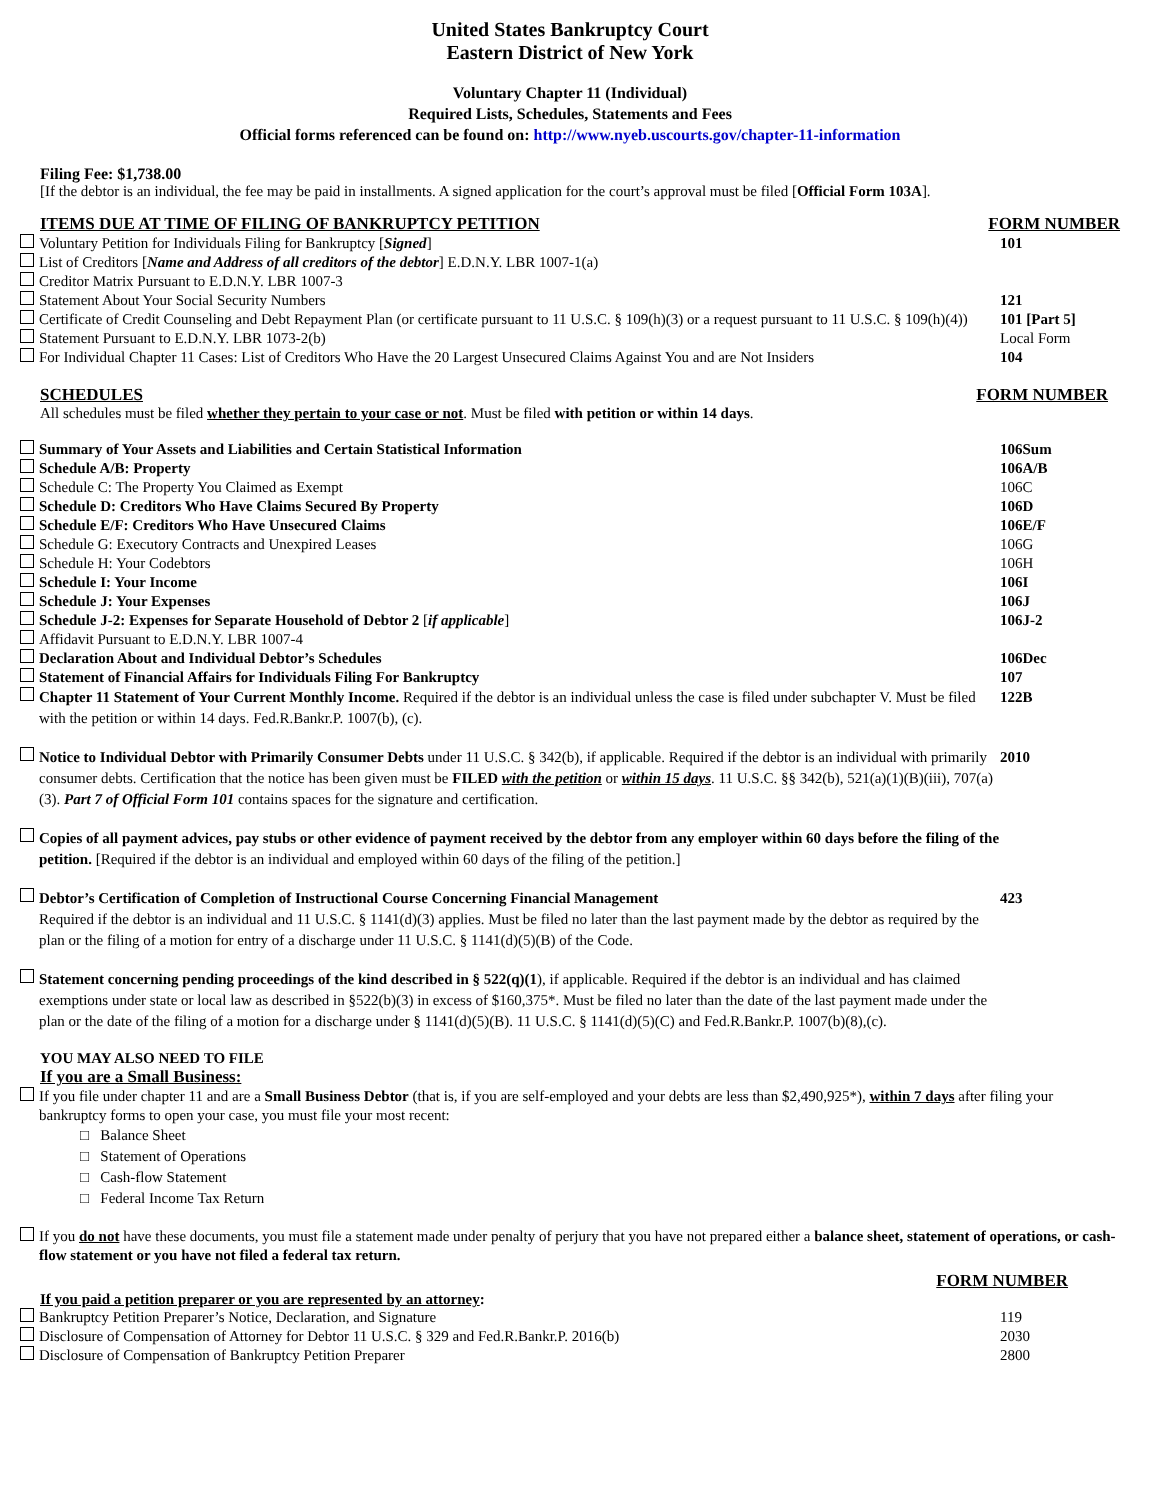United States Bankruptcy Court
Eastern District of New York
Voluntary Chapter 11 (Individual)
Required Lists, Schedules, Statements and Fees
Official forms referenced can be found on: http://www.nyeb.uscourts.gov/chapter-11-information
Filing Fee: $1,738.00
[If the debtor is an individual, the fee may be paid in installments. A signed application for the court’s approval must be filed [Official Form 103A].
ITEMS DUE AT TIME OF FILING OF BANKRUPTCY PETITION
FORM NUMBER
Voluntary Petition for Individuals Filing for Bankruptcy [Signed] 101
List of Creditors [Name and Address of all creditors of the debtor] E.D.N.Y. LBR 1007-1(a)
Creditor Matrix Pursuant to E.D.N.Y. LBR 1007-3
Statement About Your Social Security Numbers 121
Certificate of Credit Counseling and Debt Repayment Plan (or certificate pursuant to 11 U.S.C. § 109(h)(3) or a request pursuant to 11 U.S.C. § 109(h)(4)) 101 [Part 5]
Statement Pursuant to E.D.N.Y. LBR 1073-2(b) Local Form
For Individual Chapter 11 Cases: List of Creditors Who Have the 20 Largest Unsecured Claims Against You and are Not Insiders 104
SCHEDULES FORM NUMBER
All schedules must be filed whether they pertain to your case or not. Must be filed with petition or within 14 days.
Summary of Your Assets and Liabilities and Certain Statistical Information 106Sum
Schedule A/B: Property 106A/B
Schedule C: The Property You Claimed as Exempt 106C
Schedule D: Creditors Who Have Claims Secured By Property 106D
Schedule E/F: Creditors Who Have Unsecured Claims 106E/F
Schedule G: Executory Contracts and Unexpired Leases 106G
Schedule H: Your Codebtors 106H
Schedule I: Your Income 106I
Schedule J: Your Expenses 106J
Schedule J-2: Expenses for Separate Household of Debtor 2 [if applicable] 106J-2
Affidavit Pursuant to E.D.N.Y. LBR 1007-4
Declaration About and Individual Debtor’s Schedules 106Dec
Statement of Financial Affairs for Individuals Filing For Bankruptcy 107
Chapter 11 Statement of Your Current Monthly Income. Required if the debtor is an individual unless the case is filed under subchapter V. Must be filed with the petition or within 14 days. Fed.R.Bankr.P. 1007(b), (c). 122B
Notice to Individual Debtor with Primarily Consumer Debts under 11 U.S.C. § 342(b), if applicable. Required if the debtor is an individual with primarily consumer debts. Certification that the notice has been given must be FILED with the petition or within 15 days. 11 U.S.C. §§ 342(b), 521(a)(1)(B)(iii), 707(a)(3). Part 7 of Official Form 101 contains spaces for the signature and certification. 2010
Copies of all payment advices, pay stubs or other evidence of payment received by the debtor from any employer within 60 days before the filing of the petition. [Required if the debtor is an individual and employed within 60 days of the filing of the petition.]
Debtor’s Certification of Completion of Instructional Course Concerning Financial Management
Required if the debtor is an individual and 11 U.S.C. § 1141(d)(3) applies. Must be filed no later than the last payment made by the debtor as required by the plan or the filing of a motion for entry of a discharge under 11 U.S.C. § 1141(d)(5)(B) of the Code. 423
Statement concerning pending proceedings of the kind described in § 522(q)(1), if applicable. Required if the debtor is an individual and has claimed exemptions under state or local law as described in §522(b)(3) in excess of $160,375*. Must be filed no later than the date of the last payment made under the plan or the date of the filing of a motion for a discharge under § 1141(d)(5)(B). 11 U.S.C. § 1141(d)(5)(C) and Fed.R.Bankr.P. 1007(b)(8),(c).
YOU MAY ALSO NEED TO FILE
If you are a Small Business:
If you file under chapter 11 and are a Small Business Debtor (that is, if you are self-employed and your debts are less than $2,490,925*), within 7 days after filing your bankruptcy forms to open your case, you must file your most recent:
□ Balance Sheet
□ Statement of Operations
□ Cash-flow Statement
□ Federal Income Tax Return
If you do not have these documents, you must file a statement made under penalty of perjury that you have not prepared either a balance sheet, statement of operations, or cash-flow statement or you have not filed a federal tax return.
FORM NUMBER
If you paid a petition preparer or you are represented by an attorney:
Bankruptcy Petition Preparer’s Notice, Declaration, and Signature 119
Disclosure of Compensation of Attorney for Debtor 11 U.S.C. § 329 and Fed.R.Bankr.P. 2016(b) 2030
Disclosure of Compensation of Bankruptcy Petition Preparer 2800